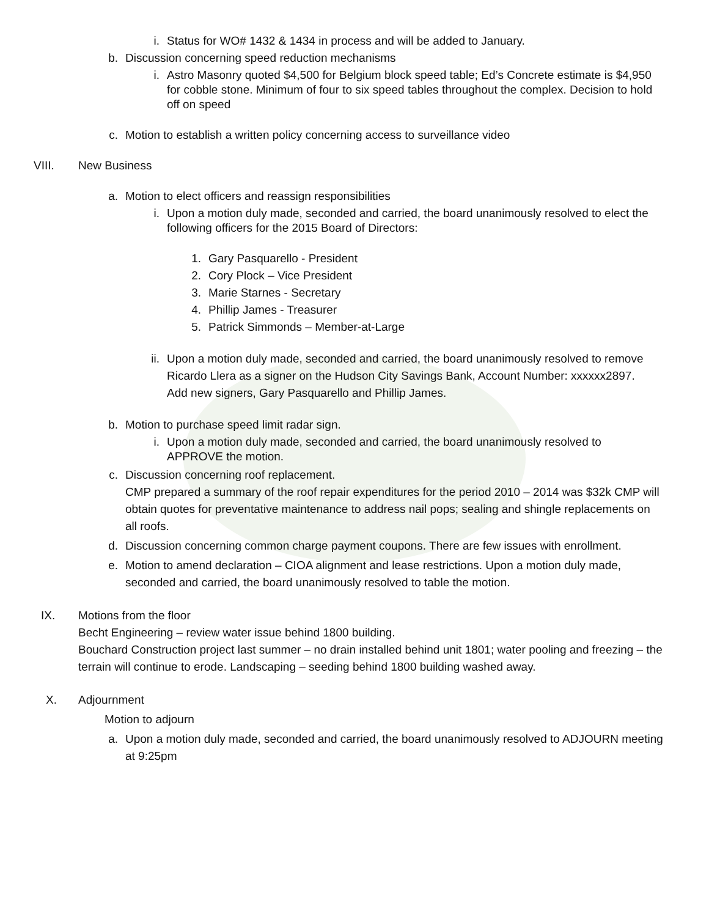i. Status for WO# 1432 & 1434 in process and will be added to January.
b. Discussion concerning speed reduction mechanisms
i. Astro Masonry quoted $4,500 for Belgium block speed table; Ed’s Concrete estimate is $4,950 for cobble stone. Minimum of four to six speed tables throughout the complex. Decision to hold off on speed
c. Motion to establish a written policy concerning access to surveillance video
VIII. New Business
a. Motion to elect officers and reassign responsibilities
i. Upon a motion duly made, seconded and carried, the board unanimously resolved to elect the following officers for the 2015 Board of Directors:
1. Gary Pasquarello - President
2. Cory Plock – Vice President
3. Marie Starnes - Secretary
4. Phillip James - Treasurer
5. Patrick Simmonds – Member-at-Large
ii. Upon a motion duly made, seconded and carried, the board unanimously resolved to remove Ricardo Llera as a signer on the Hudson City Savings Bank, Account Number: xxxxxx2897. Add new signers, Gary Pasquarello and Phillip James.
b. Motion to purchase speed limit radar sign.
i. Upon a motion duly made, seconded and carried, the board unanimously resolved to APPROVE the motion.
c. Discussion concerning roof replacement.
CMP prepared a summary of the roof repair expenditures for the period 2010 – 2014 was $32k CMP will obtain quotes for preventative maintenance to address nail pops; sealing and shingle replacements on all roofs.
d. Discussion concerning common charge payment coupons. There are few issues with enrollment.
e. Motion to amend declaration – CIOA alignment and lease restrictions. Upon a motion duly made, seconded and carried, the board unanimously resolved to table the motion.
IX. Motions from the floor
Becht Engineering – review water issue behind 1800 building.
Bouchard Construction project last summer – no drain installed behind unit 1801; water pooling and freezing – the terrain will continue to erode. Landscaping – seeding behind 1800 building washed away.
X. Adjournment
Motion to adjourn
a. Upon a motion duly made, seconded and carried, the board unanimously resolved to ADJOURN meeting at 9:25pm